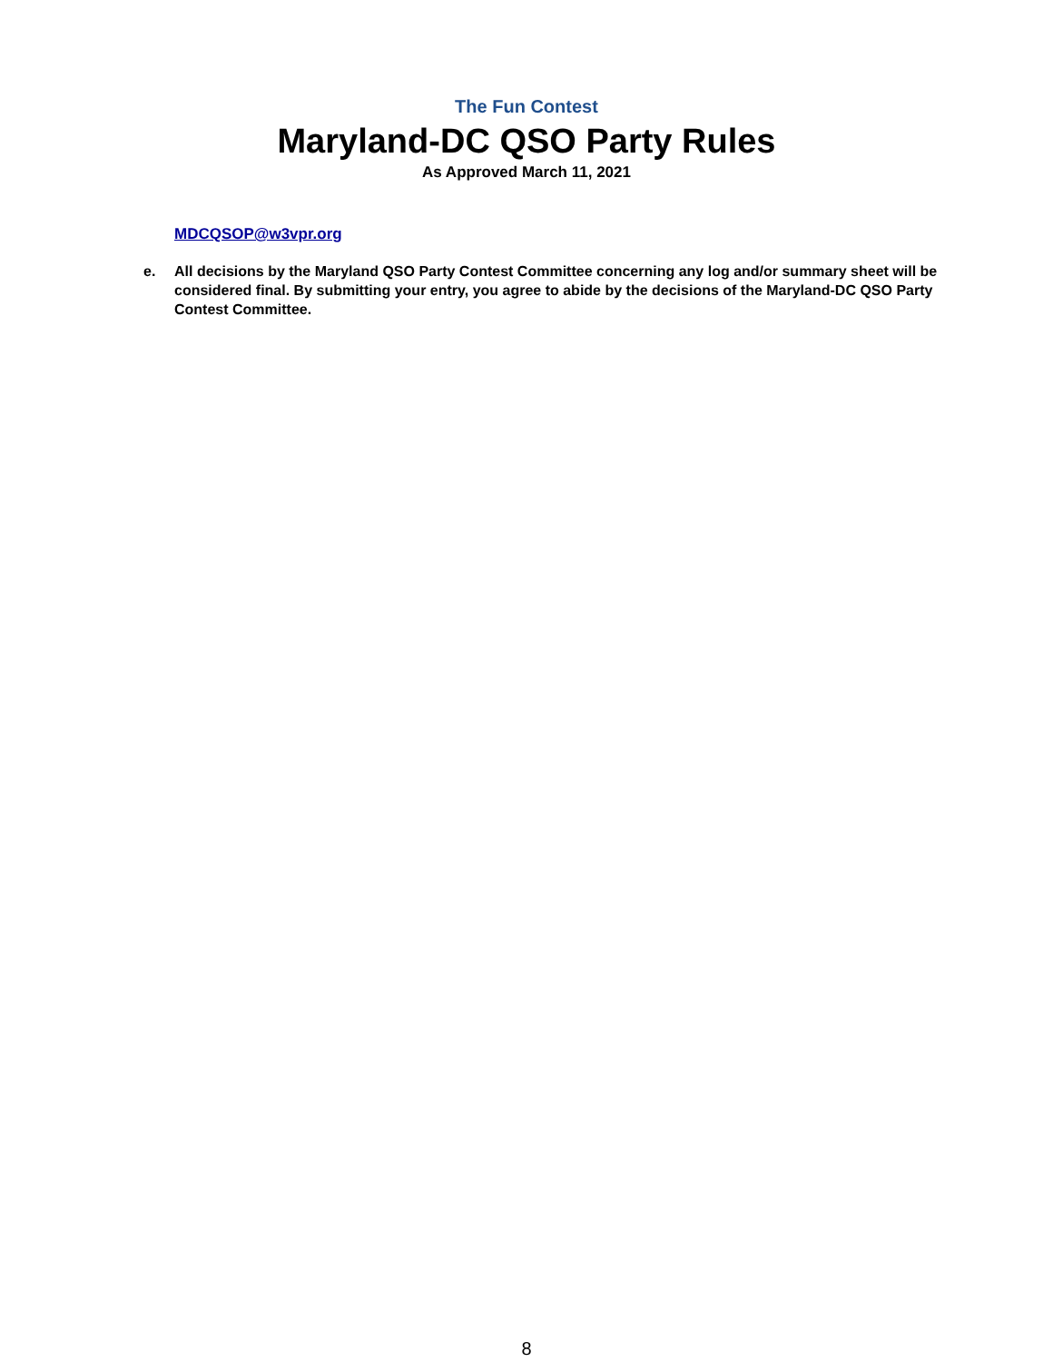The Fun Contest
Maryland-DC QSO Party Rules
As Approved March 11, 2021
MDCQSOP@w3vpr.org
e. All decisions by the Maryland QSO Party Contest Committee concerning any log and/or summary sheet will be considered final. By submitting your entry, you agree to abide by the decisions of the Maryland-DC QSO Party Contest Committee.
8